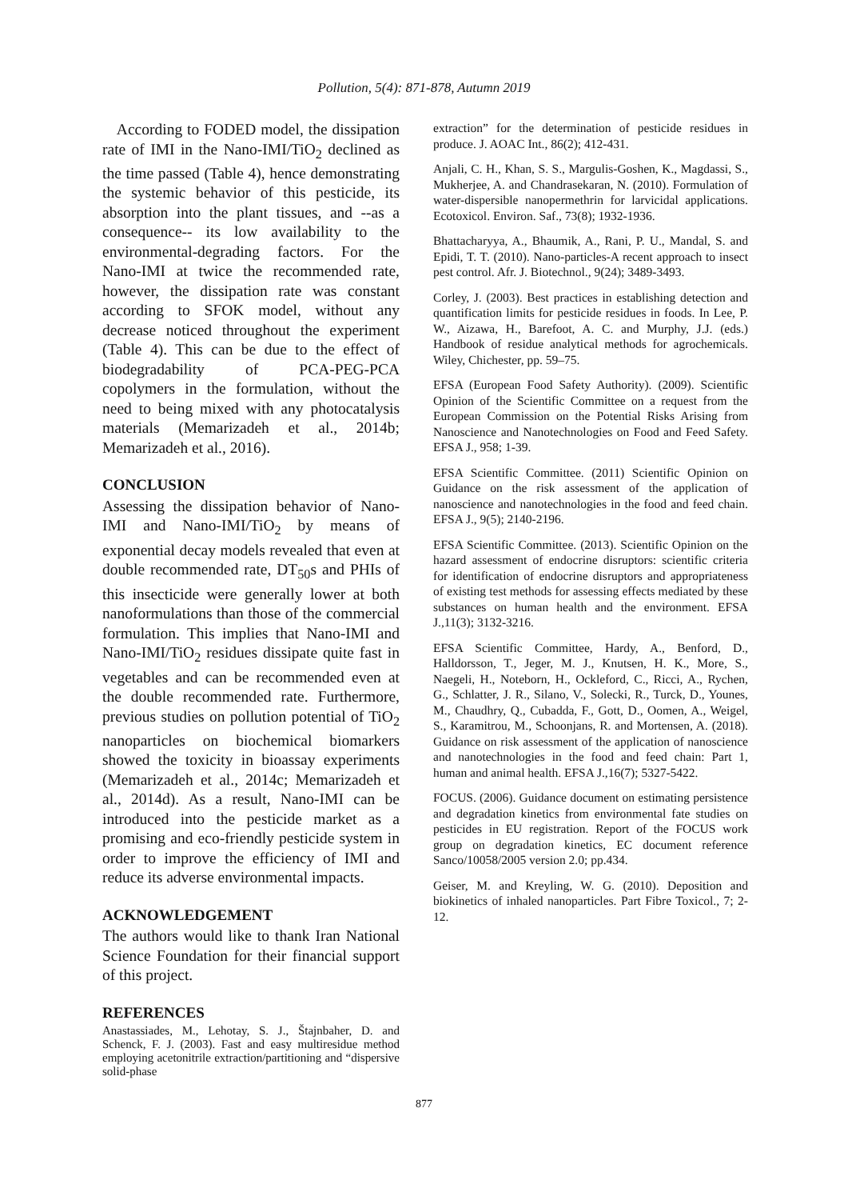Pollution, 5(4): 871-878, Autumn 2019
According to FODED model, the dissipation rate of IMI in the Nano-IMI/TiO<sub>2</sub> declined as the time passed (Table 4), hence demonstrating the systemic behavior of this pesticide, its absorption into the plant tissues, and --as a consequence-- its low availability to the environmental-degrading factors. For the Nano-IMI at twice the recommended rate, however, the dissipation rate was constant according to SFOK model, without any decrease noticed throughout the experiment (Table 4). This can be due to the effect of biodegradability of PCA-PEG-PCA copolymers in the formulation, without the need to being mixed with any photocatalysis materials (Memarizadeh et al., 2014b; Memarizadeh et al., 2016).
CONCLUSION
Assessing the dissipation behavior of Nano-IMI and Nano-IMI/TiO<sub>2</sub> by means of exponential decay models revealed that even at double recommended rate, DT<sub>50</sub>s and PHIs of this insecticide were generally lower at both nanoformulations than those of the commercial formulation. This implies that Nano-IMI and Nano-IMI/TiO<sub>2</sub> residues dissipate quite fast in vegetables and can be recommended even at the double recommended rate. Furthermore, previous studies on pollution potential of TiO<sub>2</sub> nanoparticles on biochemical biomarkers showed the toxicity in bioassay experiments (Memarizadeh et al., 2014c; Memarizadeh et al., 2014d). As a result, Nano-IMI can be introduced into the pesticide market as a promising and eco-friendly pesticide system in order to improve the efficiency of IMI and reduce its adverse environmental impacts.
ACKNOWLEDGEMENT
The authors would like to thank Iran National Science Foundation for their financial support of this project.
REFERENCES
Anastassiades, M., Lehotay, S. J., Štajnbaher, D. and Schenck, F. J. (2003). Fast and easy multiresidue method employing acetonitrile extraction/partitioning and “dispersive solid-phase
extraction” for the determination of pesticide residues in produce. J. AOAC Int., 86(2); 412-431.
Anjali, C. H., Khan, S. S., Margulis-Goshen, K., Magdassi, S., Mukherjee, A. and Chandrasekaran, N. (2010). Formulation of water-dispersible nanopermethrin for larvicidal applications. Ecotoxicol. Environ. Saf., 73(8); 1932-1936.
Bhattacharyya, A., Bhaumik, A., Rani, P. U., Mandal, S. and Epidi, T. T. (2010). Nano-particles-A recent approach to insect pest control. Afr. J. Biotechnol., 9(24); 3489-3493.
Corley, J. (2003). Best practices in establishing detection and quantification limits for pesticide residues in foods. In Lee, P. W., Aizawa, H., Barefoot, A. C. and Murphy, J.J. (eds.) Handbook of residue analytical methods for agrochemicals. Wiley, Chichester, pp. 59–75.
EFSA (European Food Safety Authority). (2009). Scientific Opinion of the Scientific Committee on a request from the European Commission on the Potential Risks Arising from Nanoscience and Nanotechnologies on Food and Feed Safety. EFSA J., 958; 1-39.
EFSA Scientific Committee. (2011) Scientific Opinion on Guidance on the risk assessment of the application of nanoscience and nanotechnologies in the food and feed chain. EFSA J., 9(5); 2140-2196.
EFSA Scientific Committee. (2013). Scientific Opinion on the hazard assessment of endocrine disruptors: scientific criteria for identification of endocrine disruptors and appropriateness of existing test methods for assessing effects mediated by these substances on human health and the environment. EFSA J.,11(3); 3132-3216.
EFSA Scientific Committee, Hardy, A., Benford, D., Halldorsson, T., Jeger, M. J., Knutsen, H. K., More, S., Naegeli, H., Noteborn, H., Ockleford, C., Ricci, A., Rychen, G., Schlatter, J. R., Silano, V., Solecki, R., Turck, D., Younes, M., Chaudhry, Q., Cubadda, F., Gott, D., Oomen, A., Weigel, S., Karamitrou, M., Schoonjans, R. and Mortensen, A. (2018). Guidance on risk assessment of the application of nanoscience and nanotechnologies in the food and feed chain: Part 1, human and animal health. EFSA J.,16(7); 5327-5422.
FOCUS. (2006). Guidance document on estimating persistence and degradation kinetics from environmental fate studies on pesticides in EU registration. Report of the FOCUS work group on degradation kinetics, EC document reference Sanco/10058/2005 version 2.0; pp.434.
Geiser, M. and Kreyling, W. G. (2010). Deposition and biokinetics of inhaled nanoparticles. Part Fibre Toxicol., 7; 2-12.
877